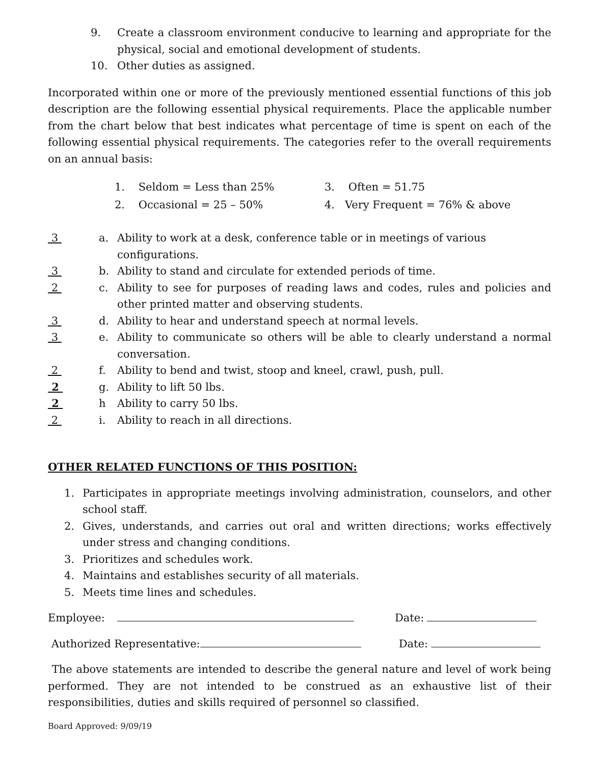9. Create a classroom environment conducive to learning and appropriate for the physical, social and emotional development of students.
10. Other duties as assigned.
Incorporated within one or more of the previously mentioned essential functions of this job description are the following essential physical requirements. Place the applicable number from the chart below that best indicates what percentage of time is spent on each of the following essential physical requirements. The categories refer to the overall requirements on an annual basis:
| 1. Seldom = Less than 25% | 3. Often = 51.75 |
| 2. Occasional = 25 – 50% | 4. Very Frequent = 76% & above |
| 3 | a. | Ability to work at a desk, conference table or in meetings of various configurations. |
| 3 | b. | Ability to stand and circulate for extended periods of time. |
| 2 | c. | Ability to see for purposes of reading laws and codes, rules and policies and other printed matter and observing students. |
| 3 | d. | Ability to hear and understand speech at normal levels. |
| 3 | e. | Ability to communicate so others will be able to clearly understand a normal conversation. |
| 2 | f. | Ability to bend and twist, stoop and kneel, crawl, push, pull. |
| 2 | g. | Ability to lift 50 lbs. |
| 2 | h | Ability to carry 50 lbs. |
| 2 | i. | Ability to reach in all directions. |
OTHER RELATED FUNCTIONS OF THIS POSITION:
1. Participates in appropriate meetings involving administration, counselors, and other school staff.
2. Gives, understands, and carries out oral and written directions; works effectively under stress and changing conditions.
3. Prioritizes and schedules work.
4. Maintains and establishes security of all materials.
5. Meets time lines and schedules.
Employee: Date:
Authorized Representative: Date:
The above statements are intended to describe the general nature and level of work being performed. They are not intended to be construed as an exhaustive list of their responsibilities, duties and skills required of personnel so classified.
Board Approved: 9/09/19